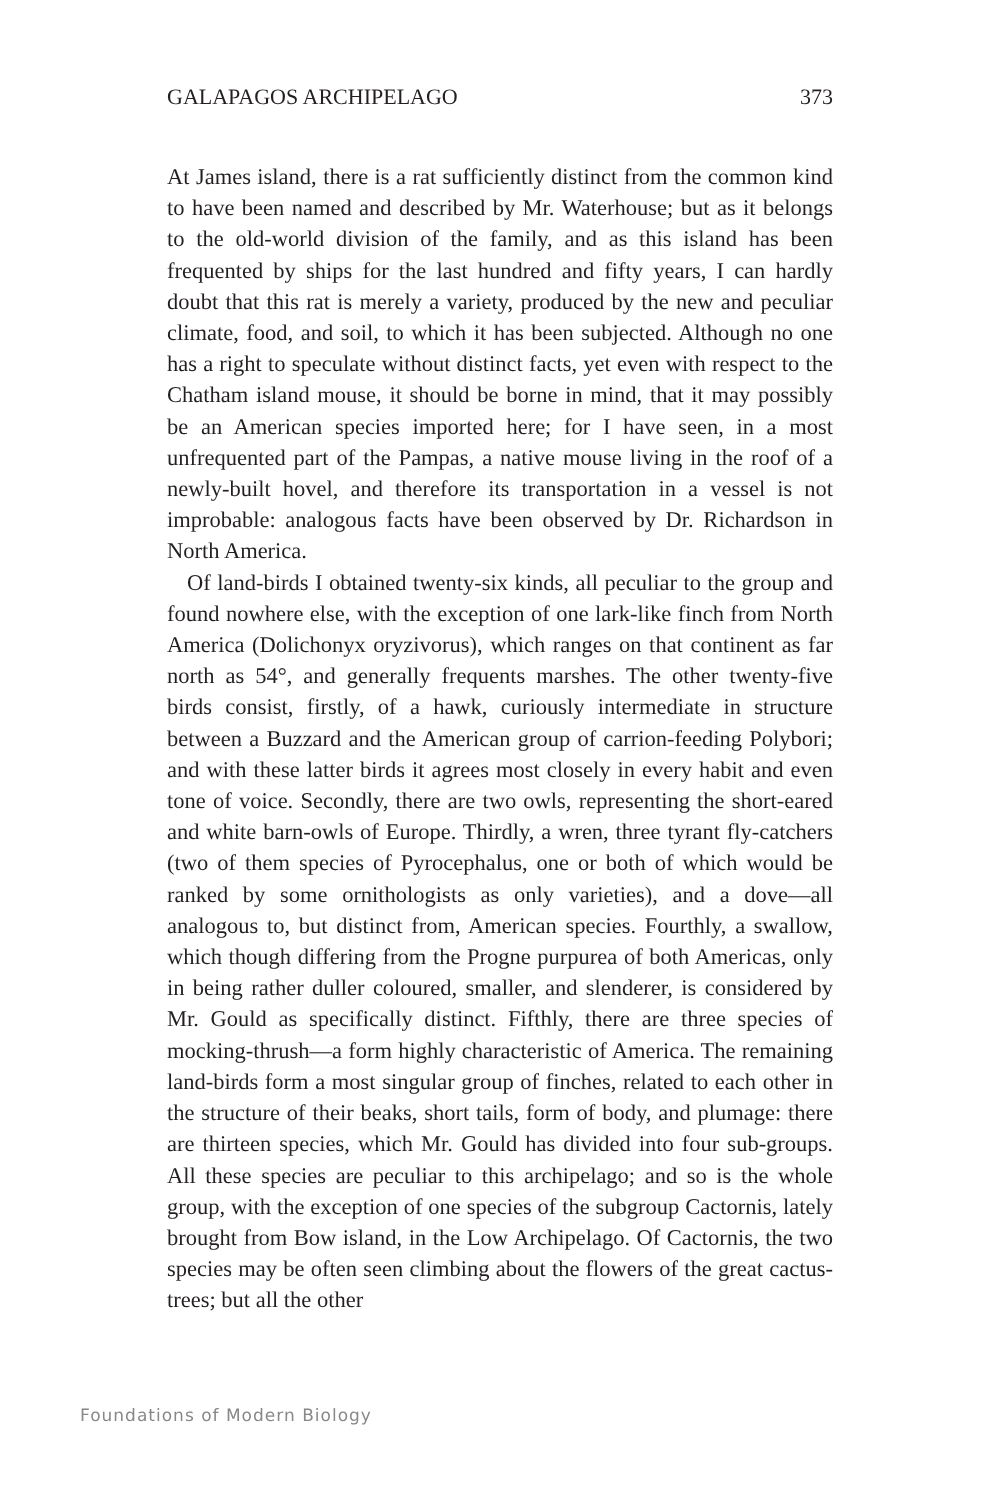GALAPAGOS ARCHIPELAGO 373
At James island, there is a rat sufficiently distinct from the common kind to have been named and described by Mr. Waterhouse; but as it belongs to the old-world division of the family, and as this island has been frequented by ships for the last hundred and fifty years, I can hardly doubt that this rat is merely a variety, produced by the new and peculiar climate, food, and soil, to which it has been subjected. Although no one has a right to speculate without distinct facts, yet even with respect to the Chatham island mouse, it should be borne in mind, that it may possibly be an American species imported here; for I have seen, in a most unfrequented part of the Pampas, a native mouse living in the roof of a newly-built hovel, and therefore its transportation in a vessel is not improbable: analogous facts have been observed by Dr. Richardson in North America.
Of land-birds I obtained twenty-six kinds, all peculiar to the group and found nowhere else, with the exception of one lark-like finch from North America (Dolichonyx oryzivorus), which ranges on that continent as far north as 54°, and generally frequents marshes. The other twenty-five birds consist, firstly, of a hawk, curiously intermediate in structure between a Buzzard and the American group of carrion-feeding Polybori; and with these latter birds it agrees most closely in every habit and even tone of voice. Secondly, there are two owls, representing the short-eared and white barn-owls of Europe. Thirdly, a wren, three tyrant fly-catchers (two of them species of Pyrocephalus, one or both of which would be ranked by some ornithologists as only varieties), and a dove—all analogous to, but distinct from, American species. Fourthly, a swallow, which though differing from the Progne purpurea of both Americas, only in being rather duller coloured, smaller, and slenderer, is considered by Mr. Gould as specifically distinct. Fifthly, there are three species of mocking-thrush—a form highly characteristic of America. The remaining land-birds form a most singular group of finches, related to each other in the structure of their beaks, short tails, form of body, and plumage: there are thirteen species, which Mr. Gould has divided into four sub-groups. All these species are peculiar to this archipelago; and so is the whole group, with the exception of one species of the subgroup Cactornis, lately brought from Bow island, in the Low Archipelago. Of Cactornis, the two species may be often seen climbing about the flowers of the great cactus-trees; but all the other
Foundations of Modern Biology